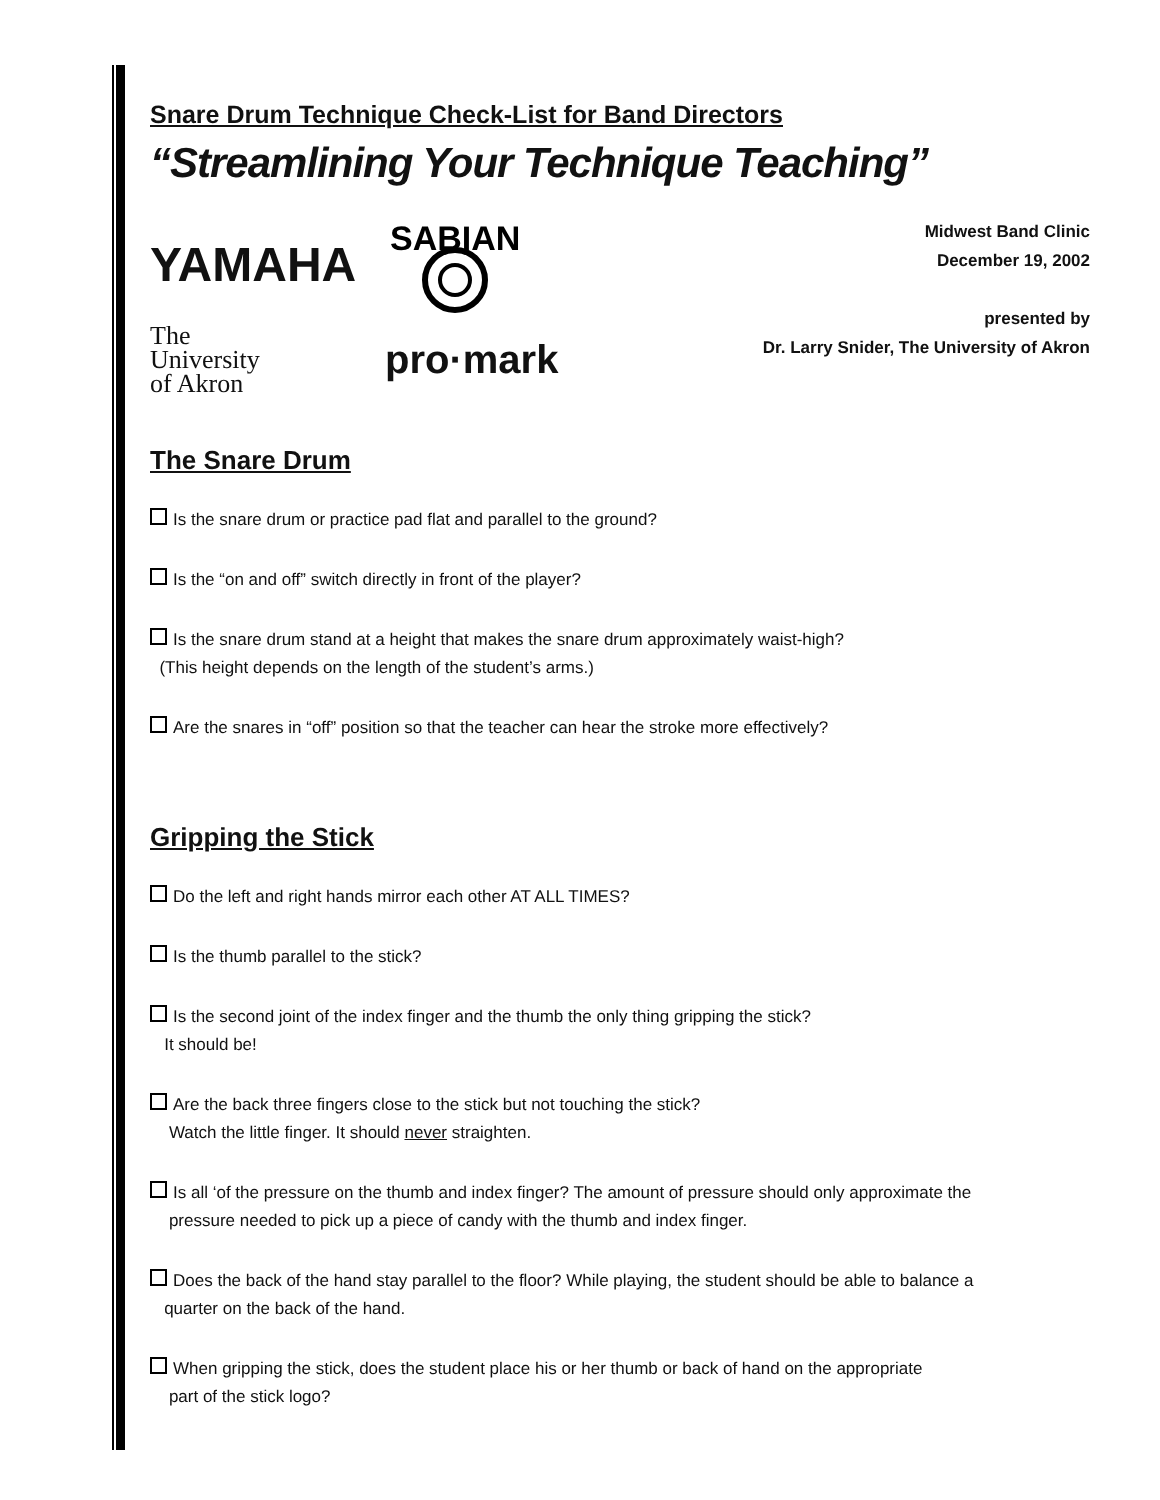Snare Drum Technique Check-List for Band Directors
“Streamlining Your Technique Teaching”
YAMAHA
SABIAN
The
University
of Akron
pro·mark
Midwest Band Clinic
December 19, 2002
presented by
Dr. Larry Snider, The University of Akron
The Snare Drum
Is the snare drum or practice pad flat and parallel to the ground?
Is the “on and off” switch directly in front of the player?
Is the snare drum stand at a height that makes the snare drum approximately waist-high?
(This height depends on the length of the student’s arms.)
Are the snares in “off” position so that the teacher can hear the stroke more effectively?
Gripping the Stick
Do the left and right hands mirror each other AT ALL TIMES?
Is the thumb parallel to the stick?
Is the second joint of the index finger and the thumb the only thing gripping the stick?
It should be!
Are the back three fingers close to the stick but not touching the stick?
Watch the little finger. It should never straighten.
Is all ‘of the pressure on the thumb and index finger? The amount of pressure should only approximate the
pressure needed to pick up a piece of candy with the thumb and index finger.
Does the back of the hand stay parallel to the floor? While playing, the student should be able to balance a
quarter on the back of the hand.
When gripping the stick, does the student place his or her thumb or back of hand on the appropriate
part of the stick logo?